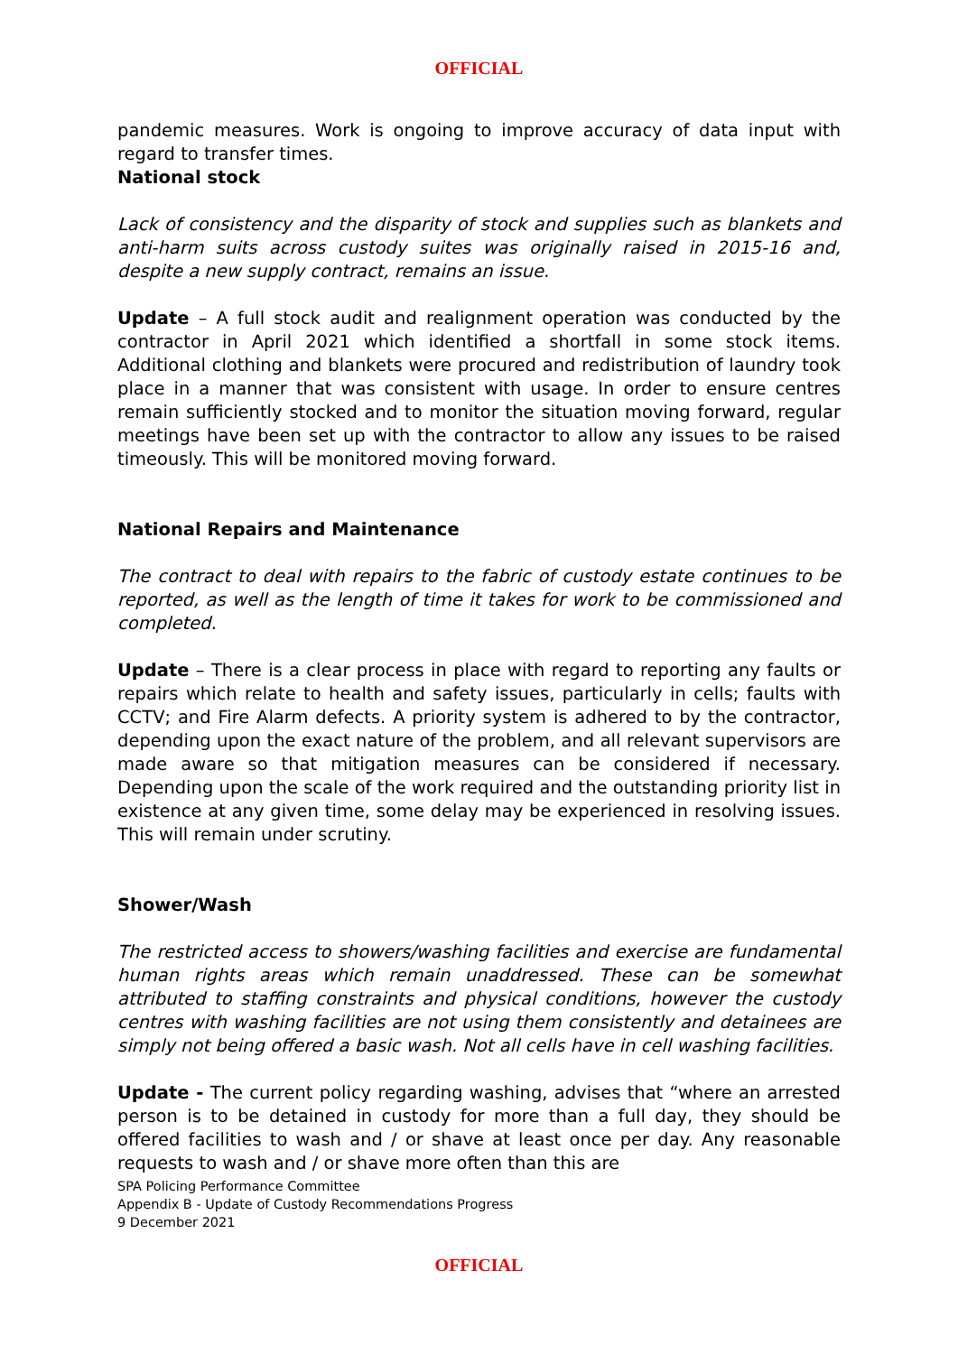OFFICIAL
pandemic measures. Work is ongoing to improve accuracy of data input with regard to transfer times.
National stock
Lack of consistency and the disparity of stock and supplies such as blankets and anti-harm suits across custody suites was originally raised in 2015-16 and, despite a new supply contract, remains an issue.
Update – A full stock audit and realignment operation was conducted by the contractor in April 2021 which identified a shortfall in some stock items. Additional clothing and blankets were procured and redistribution of laundry took place in a manner that was consistent with usage. In order to ensure centres remain sufficiently stocked and to monitor the situation moving forward, regular meetings have been set up with the contractor to allow any issues to be raised timeously. This will be monitored moving forward.
National Repairs and Maintenance
The contract to deal with repairs to the fabric of custody estate continues to be reported, as well as the length of time it takes for work to be commissioned and completed.
Update – There is a clear process in place with regard to reporting any faults or repairs which relate to health and safety issues, particularly in cells; faults with CCTV; and Fire Alarm defects. A priority system is adhered to by the contractor, depending upon the exact nature of the problem, and all relevant supervisors are made aware so that mitigation measures can be considered if necessary. Depending upon the scale of the work required and the outstanding priority list in existence at any given time, some delay may be experienced in resolving issues. This will remain under scrutiny.
Shower/Wash
The restricted access to showers/washing facilities and exercise are fundamental human rights areas which remain unaddressed. These can be somewhat attributed to staffing constraints and physical conditions, however the custody centres with washing facilities are not using them consistently and detainees are simply not being offered a basic wash. Not all cells have in cell washing facilities.
Update - The current policy regarding washing, advises that “where an arrested person is to be detained in custody for more than a full day, they should be offered facilities to wash and / or shave at least once per day. Any reasonable requests to wash and / or shave more often than this are
SPA Policing Performance Committee
Appendix B - Update of Custody Recommendations Progress
9 December 2021
OFFICIAL